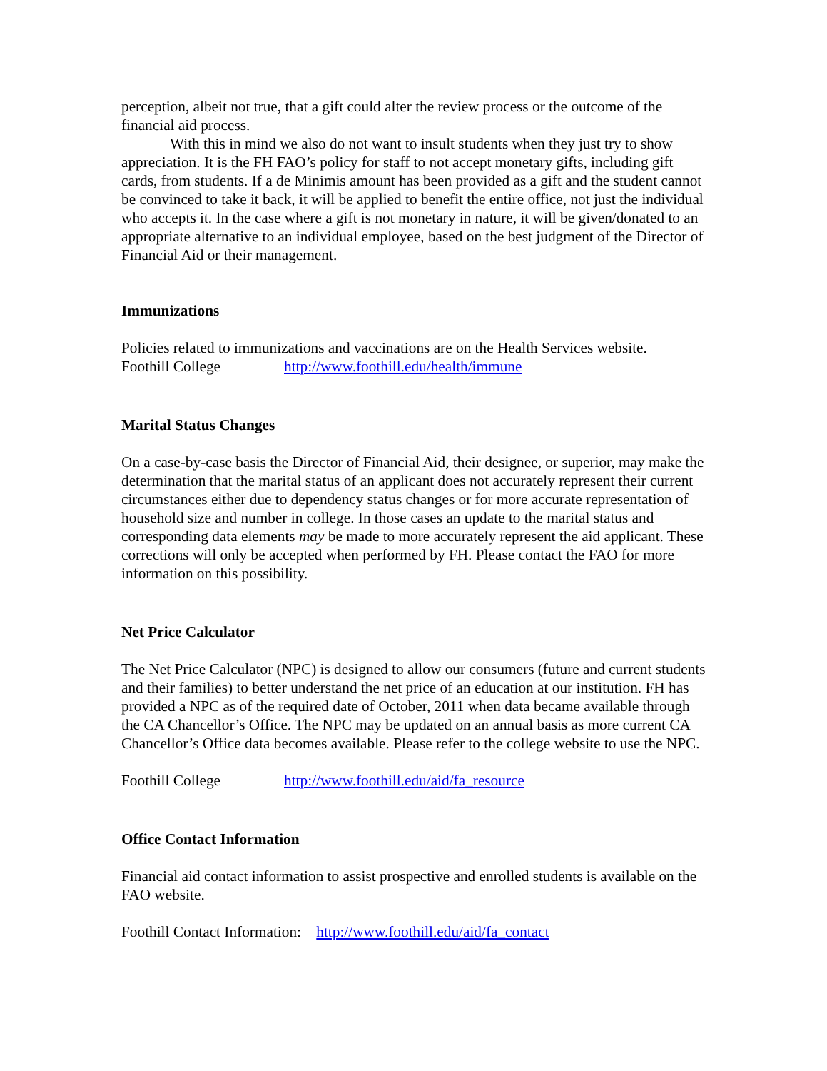perception, albeit not true, that a gift could alter the review process or the outcome of the financial aid process.
With this in mind we also do not want to insult students when they just try to show appreciation. It is the FH FAO’s policy for staff to not accept monetary gifts, including gift cards, from students. If a de Minimis amount has been provided as a gift and the student cannot be convinced to take it back, it will be applied to benefit the entire office, not just the individual who accepts it. In the case where a gift is not monetary in nature, it will be given/donated to an appropriate alternative to an individual employee, based on the best judgment of the Director of Financial Aid or their management.
Immunizations
Policies related to immunizations and vaccinations are on the Health Services website.
Foothill College http://www.foothill.edu/health/immune
Marital Status Changes
On a case-by-case basis the Director of Financial Aid, their designee, or superior, may make the determination that the marital status of an applicant does not accurately represent their current circumstances either due to dependency status changes or for more accurate representation of household size and number in college. In those cases an update to the marital status and corresponding data elements may be made to more accurately represent the aid applicant. These corrections will only be accepted when performed by FH. Please contact the FAO for more information on this possibility.
Net Price Calculator
The Net Price Calculator (NPC) is designed to allow our consumers (future and current students and their families) to better understand the net price of an education at our institution. FH has provided a NPC as of the required date of October, 2011 when data became available through the CA Chancellor’s Office. The NPC may be updated on an annual basis as more current CA Chancellor’s Office data becomes available. Please refer to the college website to use the NPC.
Foothill College http://www.foothill.edu/aid/fa_resource
Office Contact Information
Financial aid contact information to assist prospective and enrolled students is available on the FAO website.
Foothill Contact Information: http://www.foothill.edu/aid/fa_contact